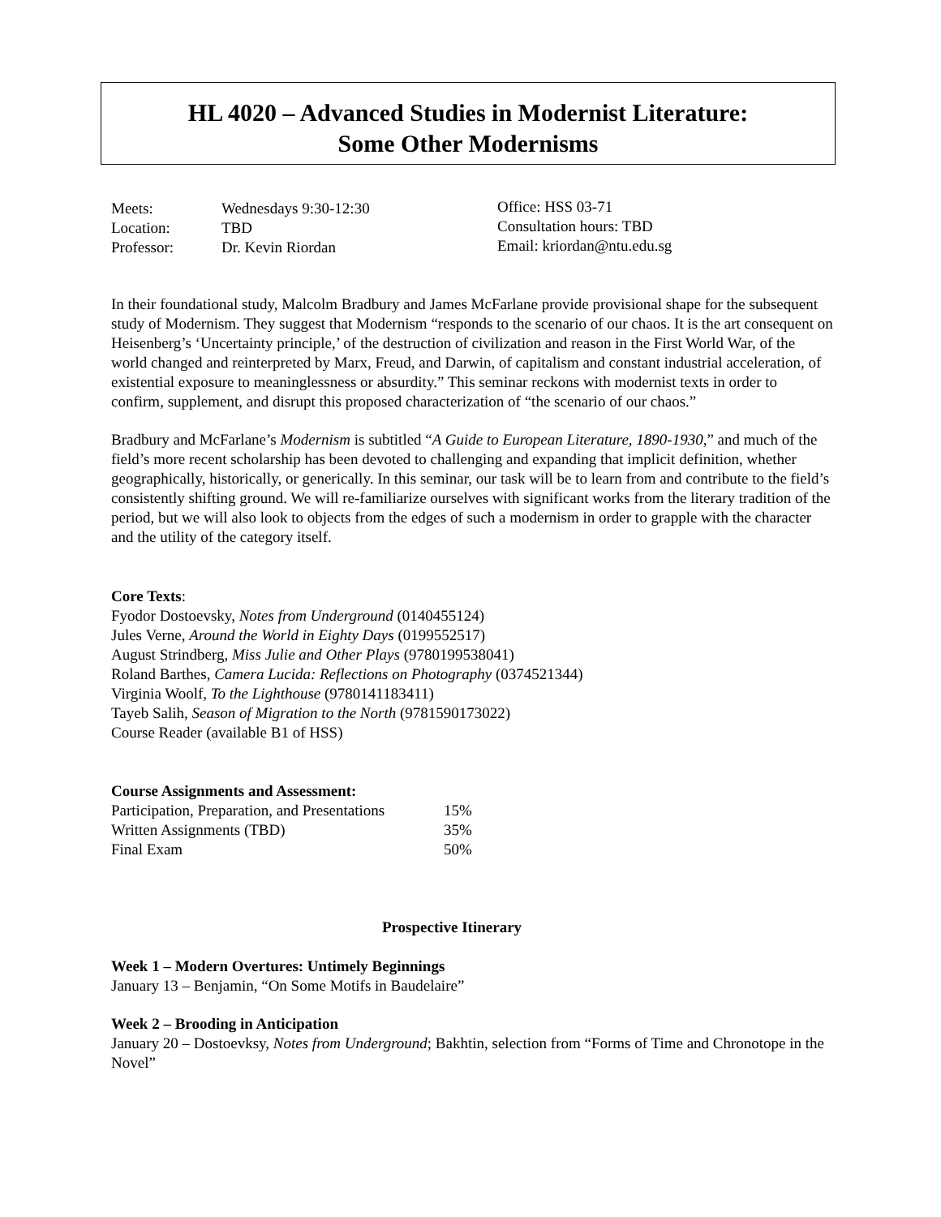HL 4020 – Advanced Studies in Modernist Literature:
Some Other Modernisms
| Meets: | Wednesdays 9:30-12:30 |
| Location: | TBD |
| Professor: | Dr. Kevin Riordan |
Office: HSS 03-71
Consultation hours: TBD
Email: kriordan@ntu.edu.sg
In their foundational study, Malcolm Bradbury and James McFarlane provide provisional shape for the subsequent study of Modernism. They suggest that Modernism “responds to the scenario of our chaos. It is the art consequent on Heisenberg’s ‘Uncertainty principle,’ of the destruction of civilization and reason in the First World War, of the world changed and reinterpreted by Marx, Freud, and Darwin, of capitalism and constant industrial acceleration, of existential exposure to meaninglessness or absurdity.” This seminar reckons with modernist texts in order to confirm, supplement, and disrupt this proposed characterization of “the scenario of our chaos.”
Bradbury and McFarlane’s Modernism is subtitled “A Guide to European Literature, 1890-1930,” and much of the field’s more recent scholarship has been devoted to challenging and expanding that implicit definition, whether geographically, historically, or generically. In this seminar, our task will be to learn from and contribute to the field’s consistently shifting ground. We will re-familiarize ourselves with significant works from the literary tradition of the period, but we will also look to objects from the edges of such a modernism in order to grapple with the character and the utility of the category itself.
Core Texts:
Fyodor Dostoevsky, Notes from Underground (0140455124)
Jules Verne, Around the World in Eighty Days (0199552517)
August Strindberg, Miss Julie and Other Plays (9780199538041)
Roland Barthes, Camera Lucida: Reflections on Photography (0374521344)
Virginia Woolf, To the Lighthouse (9780141183411)
Tayeb Salih, Season of Migration to the North (9781590173022)
Course Reader (available B1 of HSS)
Course Assignments and Assessment:
| Participation, Preparation, and Presentations | 15% |
| Written Assignments (TBD) | 35% |
| Final Exam | 50% |
Prospective Itinerary
Week 1 – Modern Overtures: Untimely Beginnings
January 13 – Benjamin, “On Some Motifs in Baudelaire”
Week 2 – Brooding in Anticipation
January 20 – Dostoevksy, Notes from Underground; Bakhtin, selection from “Forms of Time and Chronotope in the Novel”